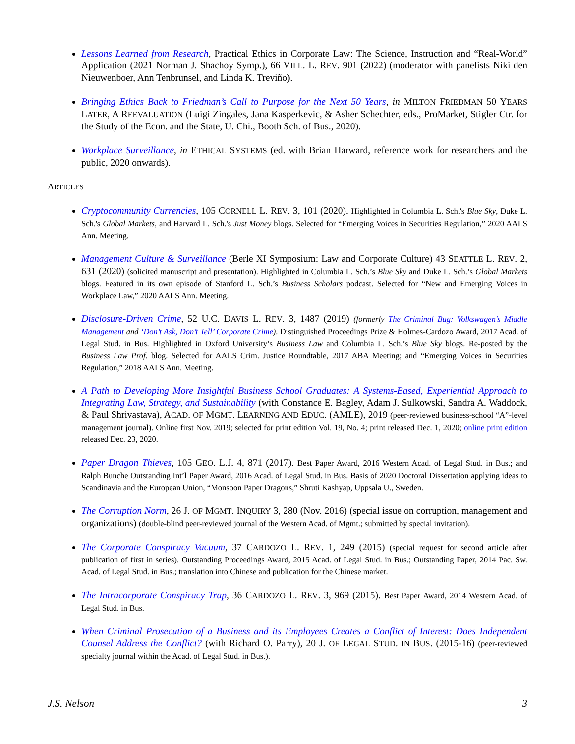Lessons Learned from Research, Practical Ethics in Corporate Law: The Science, Instruction and “Real-World” Application (2021 Norman J. Shachoy Symp.), 66 VILL. L. REV. 901 (2022) (moderator with panelists Niki den Nieuwenboer, Ann Tenbrunsel, and Linda K. Treviño).
Bringing Ethics Back to Friedman’s Call to Purpose for the Next 50 Years, in MILTON FRIEDMAN 50 YEARS LATER, A REEVALUATION (Luigi Zingales, Jana Kasperkevic, & Asher Schechter, eds., ProMarket, Stigler Ctr. for the Study of the Econ. and the State, U. Chi., Booth Sch. of Bus., 2020).
Workplace Surveillance, in ETHICAL SYSTEMS (ed. with Brian Harward, reference work for researchers and the public, 2020 onwards).
ARTICLES
Cryptocommunity Currencies, 105 CORNELL L. REV. 3, 101 (2020). Highlighted in Columbia L. Sch.'s Blue Sky, Duke L. Sch.'s Global Markets, and Harvard L. Sch.'s Just Money blogs. Selected for “Emerging Voices in Securities Regulation,” 2020 AALS Ann. Meeting.
Management Culture & Surveillance (Berle XI Symposium: Law and Corporate Culture) 43 SEATTLE L. REV. 2, 631 (2020) (solicited manuscript and presentation). Highlighted in Columbia L. Sch.’s Blue Sky and Duke L. Sch.’s Global Markets blogs. Featured in its own episode of Stanford L. Sch.’s Business Scholars podcast. Selected for “New and Emerging Voices in Workplace Law,” 2020 AALS Ann. Meeting.
Disclosure-Driven Crime, 52 U.C. DAVIS L. REV. 3, 1487 (2019) (formerly The Criminal Bug: Volkswagen’s Middle Management and ‘Don’t Ask, Don’t Tell’ Corporate Crime). Distinguished Proceedings Prize & Holmes-Cardozo Award, 2017 Acad. of Legal Stud. in Bus. Highlighted in Oxford University’s Business Law and Columbia L. Sch.’s Blue Sky blogs. Re-posted by the Business Law Prof. blog. Selected for AALS Crim. Justice Roundtable, 2017 ABA Meeting; and “Emerging Voices in Securities Regulation,” 2018 AALS Ann. Meeting.
A Path to Developing More Insightful Business School Graduates: A Systems-Based, Experiential Approach to Integrating Law, Strategy, and Sustainability (with Constance E. Bagley, Adam J. Sulkowski, Sandra A. Waddock, & Paul Shrivastava), ACAD. OF MGMT. LEARNING AND EDUC. (AMLE), 2019 (peer-reviewed business-school “A”-level management journal). Online first Nov. 2019; selected for print edition Vol. 19, No. 4; print released Dec. 1, 2020; online print edition released Dec. 23, 2020.
Paper Dragon Thieves, 105 GEO. L.J. 4, 871 (2017). Best Paper Award, 2016 Western Acad. of Legal Stud. in Bus.; and Ralph Bunche Outstanding Int’l Paper Award, 2016 Acad. of Legal Stud. in Bus. Basis of 2020 Doctoral Dissertation applying ideas to Scandinavia and the European Union, “Monsoon Paper Dragons,” Shruti Kashyap, Uppsala U., Sweden.
The Corruption Norm, 26 J. OF MGMT. INQUIRY 3, 280 (Nov. 2016) (special issue on corruption, management and organizations) (double-blind peer-reviewed journal of the Western Acad. of Mgmt.; submitted by special invitation).
The Corporate Conspiracy Vacuum, 37 CARDOZO L. REV. 1, 249 (2015) (special request for second article after publication of first in series). Outstanding Proceedings Award, 2015 Acad. of Legal Stud. in Bus.; Outstanding Paper, 2014 Pac. Sw. Acad. of Legal Stud. in Bus.; translation into Chinese and publication for the Chinese market.
The Intracorporate Conspiracy Trap, 36 CARDOZO L. REV. 3, 969 (2015). Best Paper Award, 2014 Western Acad. of Legal Stud. in Bus.
When Criminal Prosecution of a Business and its Employees Creates a Conflict of Interest: Does Independent Counsel Address the Conflict? (with Richard O. Parry), 20 J. OF LEGAL STUD. IN BUS. (2015-16) (peer-reviewed specialty journal within the Acad. of Legal Stud. in Bus.).
J.S. Nelson 3